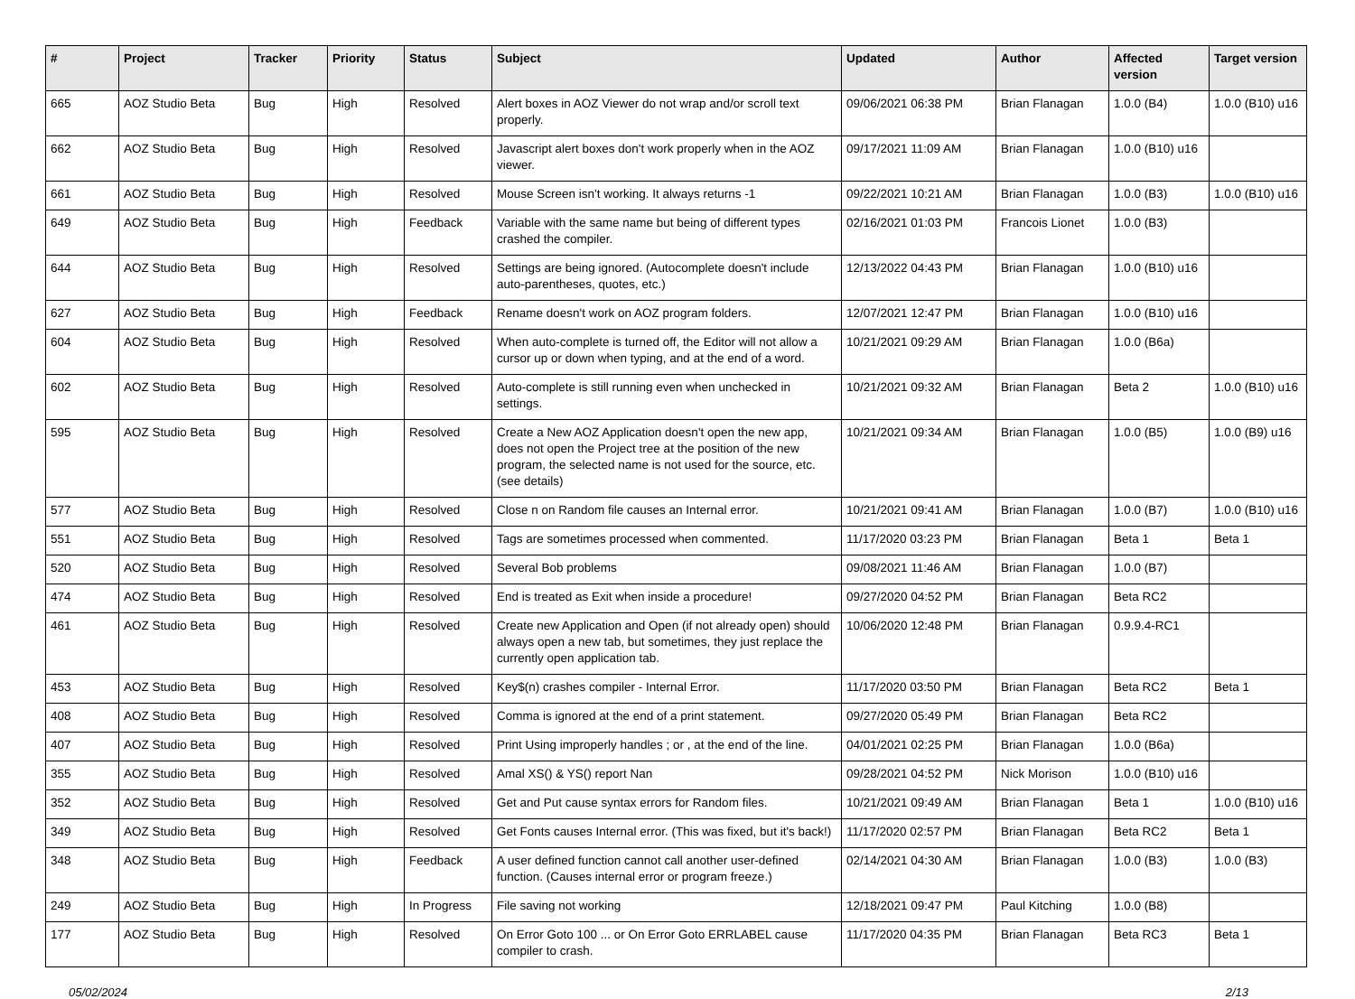| # | Project | Tracker | Priority | Status | Subject | Updated | Author | Affected version | Target version |
| --- | --- | --- | --- | --- | --- | --- | --- | --- | --- |
| 665 | AOZ Studio Beta | Bug | High | Resolved | Alert boxes in AOZ Viewer do not wrap and/or scroll text properly. | 09/06/2021 06:38 PM | Brian Flanagan | 1.0.0 (B4) | 1.0.0 (B10) u16 |
| 662 | AOZ Studio Beta | Bug | High | Resolved | Javascript alert boxes don't work properly when in the AOZ viewer. | 09/17/2021 11:09 AM | Brian Flanagan | 1.0.0 (B10) u16 | |
| 661 | AOZ Studio Beta | Bug | High | Resolved | Mouse Screen isn't working. It always returns -1 | 09/22/2021 10:21 AM | Brian Flanagan | 1.0.0 (B3) | 1.0.0 (B10) u16 |
| 649 | AOZ Studio Beta | Bug | High | Feedback | Variable with the same name but being of different types crashed the compiler. | 02/16/2021 01:03 PM | Francois Lionet | 1.0.0 (B3) | |
| 644 | AOZ Studio Beta | Bug | High | Resolved | Settings are being ignored. (Autocomplete doesn't include auto-parentheses, quotes, etc.) | 12/13/2022 04:43 PM | Brian Flanagan | 1.0.0 (B10) u16 | |
| 627 | AOZ Studio Beta | Bug | High | Feedback | Rename doesn't work on AOZ program folders. | 12/07/2021 12:47 PM | Brian Flanagan | 1.0.0 (B10) u16 | |
| 604 | AOZ Studio Beta | Bug | High | Resolved | When auto-complete is turned off, the Editor will not allow a cursor up or down when typing, and at the end of a word. | 10/21/2021 09:29 AM | Brian Flanagan | 1.0.0 (B6a) | |
| 602 | AOZ Studio Beta | Bug | High | Resolved | Auto-complete is still running even when unchecked in settings. | 10/21/2021 09:32 AM | Brian Flanagan | Beta 2 | 1.0.0 (B10) u16 |
| 595 | AOZ Studio Beta | Bug | High | Resolved | Create a New AOZ Application doesn't open the new app, does not open the Project tree at the position of the new program, the selected name is not used for the source, etc. (see details) | 10/21/2021 09:34 AM | Brian Flanagan | 1.0.0 (B5) | 1.0.0 (B9) u16 |
| 577 | AOZ Studio Beta | Bug | High | Resolved | Close n on Random file causes an Internal error. | 10/21/2021 09:41 AM | Brian Flanagan | 1.0.0 (B7) | 1.0.0 (B10) u16 |
| 551 | AOZ Studio Beta | Bug | High | Resolved | Tags are sometimes processed when commented. | 11/17/2020 03:23 PM | Brian Flanagan | Beta 1 | Beta 1 |
| 520 | AOZ Studio Beta | Bug | High | Resolved | Several Bob problems | 09/08/2021 11:46 AM | Brian Flanagan | 1.0.0 (B7) | |
| 474 | AOZ Studio Beta | Bug | High | Resolved | End is treated as Exit when inside a procedure! | 09/27/2020 04:52 PM | Brian Flanagan | Beta RC2 | |
| 461 | AOZ Studio Beta | Bug | High | Resolved | Create new Application and Open (if not already open) should always open a new tab, but sometimes, they just replace the currently open application tab. | 10/06/2020 12:48 PM | Brian Flanagan | 0.9.9.4-RC1 | |
| 453 | AOZ Studio Beta | Bug | High | Resolved | Key$(n) crashes compiler - Internal Error. | 11/17/2020 03:50 PM | Brian Flanagan | Beta RC2 | Beta 1 |
| 408 | AOZ Studio Beta | Bug | High | Resolved | Comma is ignored at the end of a print statement. | 09/27/2020 05:49 PM | Brian Flanagan | Beta RC2 | |
| 407 | AOZ Studio Beta | Bug | High | Resolved | Print Using improperly handles ; or , at the end of the line. | 04/01/2021 02:25 PM | Brian Flanagan | 1.0.0 (B6a) | |
| 355 | AOZ Studio Beta | Bug | High | Resolved | Amal XS() & YS() report Nan | 09/28/2021 04:52 PM | Nick Morison | 1.0.0 (B10) u16 | |
| 352 | AOZ Studio Beta | Bug | High | Resolved | Get and Put cause syntax errors for Random files. | 10/21/2021 09:49 AM | Brian Flanagan | Beta 1 | 1.0.0 (B10) u16 |
| 349 | AOZ Studio Beta | Bug | High | Resolved | Get Fonts causes Internal error. (This was fixed, but it's back!) | 11/17/2020 02:57 PM | Brian Flanagan | Beta RC2 | Beta 1 |
| 348 | AOZ Studio Beta | Bug | High | Feedback | A user defined function cannot call another user-defined function. (Causes internal error or program freeze.) | 02/14/2021 04:30 AM | Brian Flanagan | 1.0.0 (B3) | 1.0.0 (B3) |
| 249 | AOZ Studio Beta | Bug | High | In Progress | File saving not working | 12/18/2021 09:47 PM | Paul Kitching | 1.0.0 (B8) | |
| 177 | AOZ Studio Beta | Bug | High | Resolved | On Error Goto 100 ... or On Error Goto ERRLABEL cause compiler to crash. | 11/17/2020 04:35 PM | Brian Flanagan | Beta RC3 | Beta 1 |
05/02/2024 2/13